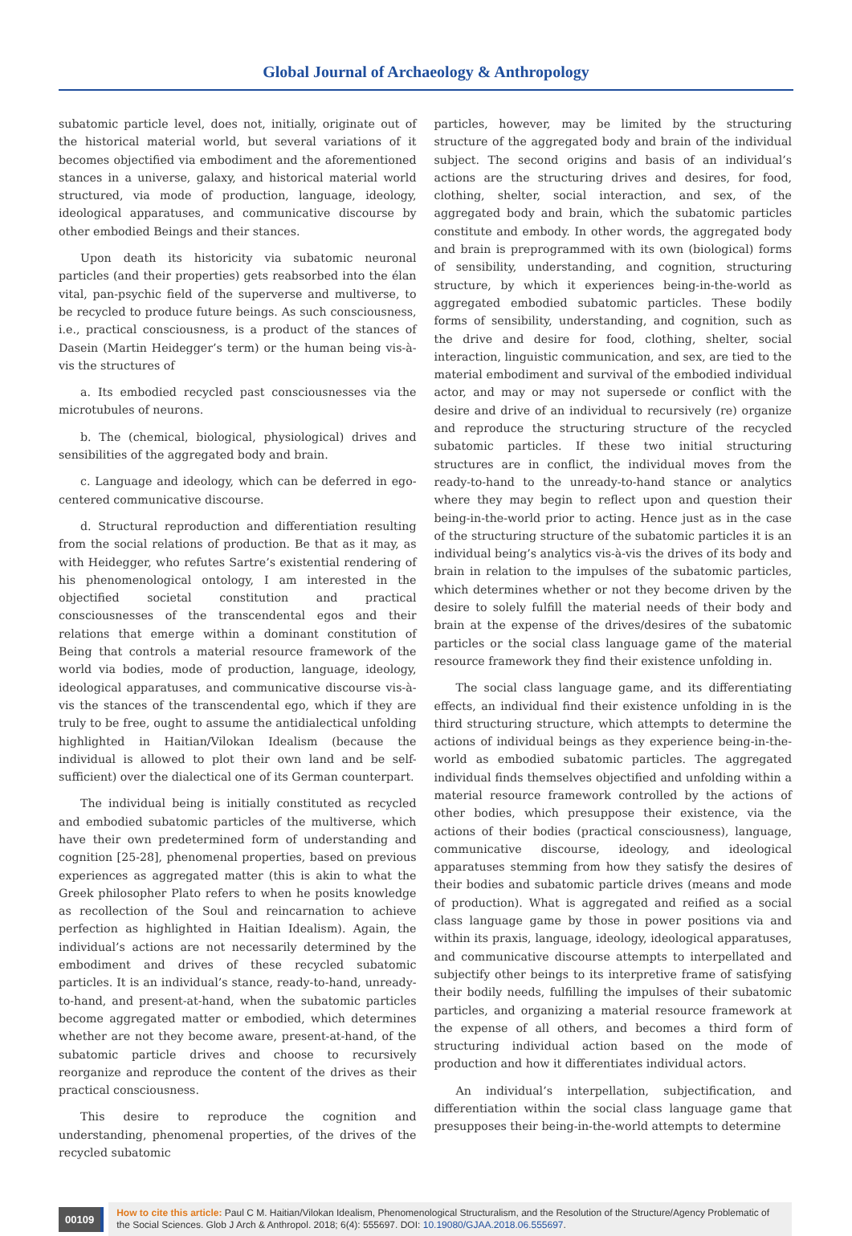Global Journal of Archaeology & Anthropology
subatomic particle level, does not, initially, originate out of the historical material world, but several variations of it becomes objectified via embodiment and the aforementioned stances in a universe, galaxy, and historical material world structured, via mode of production, language, ideology, ideological apparatuses, and communicative discourse by other embodied Beings and their stances.
Upon death its historicity via subatomic neuronal particles (and their properties) gets reabsorbed into the élan vital, pan-psychic field of the superverse and multiverse, to be recycled to produce future beings. As such consciousness, i.e., practical consciousness, is a product of the stances of Dasein (Martin Heidegger’s term) or the human being vis-à-vis the structures of
a. Its embodied recycled past consciousnesses via the microtubules of neurons.
b. The (chemical, biological, physiological) drives and sensibilities of the aggregated body and brain.
c. Language and ideology, which can be deferred in ego-centered communicative discourse.
d. Structural reproduction and differentiation resulting from the social relations of production. Be that as it may, as with Heidegger, who refutes Sartre’s existential rendering of his phenomenological ontology, I am interested in the objectified societal constitution and practical consciousnesses of the transcendental egos and their relations that emerge within a dominant constitution of Being that controls a material resource framework of the world via bodies, mode of production, language, ideology, ideological apparatuses, and communicative discourse vis-à-vis the stances of the transcendental ego, which if they are truly to be free, ought to assume the antidialectical unfolding highlighted in Haitian/Vilokan Idealism (because the individual is allowed to plot their own land and be self-sufficient) over the dialectical one of its German counterpart.
The individual being is initially constituted as recycled and embodied subatomic particles of the multiverse, which have their own predetermined form of understanding and cognition [25-28], phenomenal properties, based on previous experiences as aggregated matter (this is akin to what the Greek philosopher Plato refers to when he posits knowledge as recollection of the Soul and reincarnation to achieve perfection as highlighted in Haitian Idealism). Again, the individual’s actions are not necessarily determined by the embodiment and drives of these recycled subatomic particles. It is an individual’s stance, ready-to-hand, unready-to-hand, and present-at-hand, when the subatomic particles become aggregated matter or embodied, which determines whether are not they become aware, present-at-hand, of the subatomic particle drives and choose to recursively reorganize and reproduce the content of the drives as their practical consciousness.
This desire to reproduce the cognition and understanding, phenomenal properties, of the drives of the recycled subatomic
particles, however, may be limited by the structuring structure of the aggregated body and brain of the individual subject. The second origins and basis of an individual’s actions are the structuring drives and desires, for food, clothing, shelter, social interaction, and sex, of the aggregated body and brain, which the subatomic particles constitute and embody. In other words, the aggregated body and brain is preprogrammed with its own (biological) forms of sensibility, understanding, and cognition, structuring structure, by which it experiences being-in-the-world as aggregated embodied subatomic particles. These bodily forms of sensibility, understanding, and cognition, such as the drive and desire for food, clothing, shelter, social interaction, linguistic communication, and sex, are tied to the material embodiment and survival of the embodied individual actor, and may or may not supersede or conflict with the desire and drive of an individual to recursively (re) organize and reproduce the structuring structure of the recycled subatomic particles. If these two initial structuring structures are in conflict, the individual moves from the ready-to-hand to the unready-to-hand stance or analytics where they may begin to reflect upon and question their being-in-the-world prior to acting. Hence just as in the case of the structuring structure of the subatomic particles it is an individual being’s analytics vis-à-vis the drives of its body and brain in relation to the impulses of the subatomic particles, which determines whether or not they become driven by the desire to solely fulfill the material needs of their body and brain at the expense of the drives/desires of the subatomic particles or the social class language game of the material resource framework they find their existence unfolding in.
The social class language game, and its differentiating effects, an individual find their existence unfolding in is the third structuring structure, which attempts to determine the actions of individual beings as they experience being-in-the-world as embodied subatomic particles. The aggregated individual finds themselves objectified and unfolding within a material resource framework controlled by the actions of other bodies, which presuppose their existence, via the actions of their bodies (practical consciousness), language, communicative discourse, ideology, and ideological apparatuses stemming from how they satisfy the desires of their bodies and subatomic particle drives (means and mode of production). What is aggregated and reified as a social class language game by those in power positions via and within its praxis, language, ideology, ideological apparatuses, and communicative discourse attempts to interpellated and subjectify other beings to its interpretive frame of satisfying their bodily needs, fulfilling the impulses of their subatomic particles, and organizing a material resource framework at the expense of all others, and becomes a third form of structuring individual action based on the mode of production and how it differentiates individual actors.
An individual’s interpellation, subjectification, and differentiation within the social class language game that presupposes their being-in-the-world attempts to determine
00109
How to cite this article: Paul C M. Haitian/Vilokan Idealism, Phenomenological Structuralism, and the Resolution of the Structure/Agency Problematic of the Social Sciences. Glob J Arch & Anthropol. 2018; 6(4): 555697. DOI: 10.19080/GJAA.2018.06.555697.